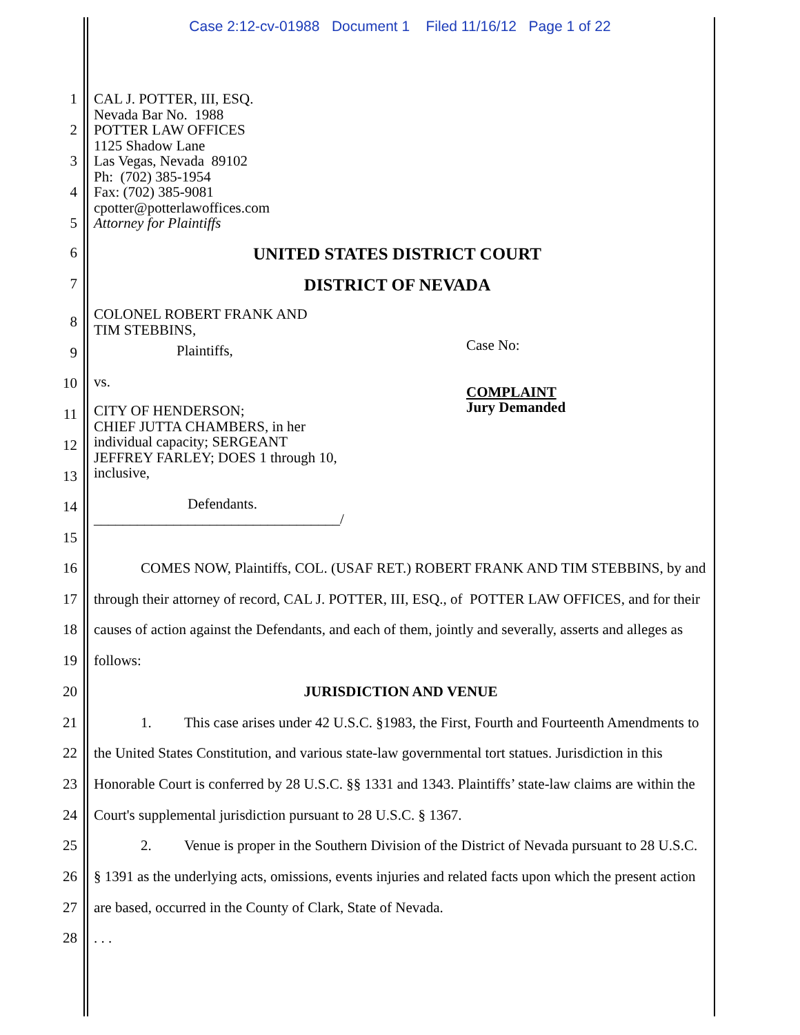Case 2:12-cv-01988 Document 1 Filed 11/16/12 Page 1 of 22
1
2
3
4
5
CAL J. POTTER, III, ESQ.
Nevada Bar No. 1988
POTTER LAW OFFICES
1125 Shadow Lane
Las Vegas, Nevada 89102
Ph: (702) 385-1954
Fax: (702) 385-9081
cpotter@potterlawoffices.com
Attorney for Plaintiffs
6
UNITED STATES DISTRICT COURT
7
DISTRICT OF NEVADA
8
9
10
11
12
13
14
15
COLONEL ROBERT FRANK AND
TIM STEBBINS,
Plaintiffs,
vs.
CITY OF HENDERSON;
CHIEF JUTTA CHAMBERS, in her
individual capacity; SERGEANT
JEFFREY FARLEY; DOES 1 through 10,
inclusive,
Defendants.
__________________________________/
Case No:
COMPLAINT
Jury Demanded
16
17
18
19
20
21
22
23
24
25
26
27
28
COMES NOW, Plaintiffs, COL. (USAF RET.) ROBERT FRANK AND TIM STEBBINS, by and through their attorney of record, CAL J. POTTER, III, ESQ., of POTTER LAW OFFICES, and for their causes of action against the Defendants, and each of them, jointly and severally, asserts and alleges as follows:
JURISDICTION AND VENUE
1. This case arises under 42 U.S.C. §1983, the First, Fourth and Fourteenth Amendments to the United States Constitution, and various state-law governmental tort statues. Jurisdiction in this Honorable Court is conferred by 28 U.S.C. §§ 1331 and 1343. Plaintiffs’ state-law claims are within the Court's supplemental jurisdiction pursuant to 28 U.S.C. § 1367.
2. Venue is proper in the Southern Division of the District of Nevada pursuant to 28 U.S.C. § 1391 as the underlying acts, omissions, events injuries and related facts upon which the present action are based, occurred in the County of Clark, State of Nevada.
. . .